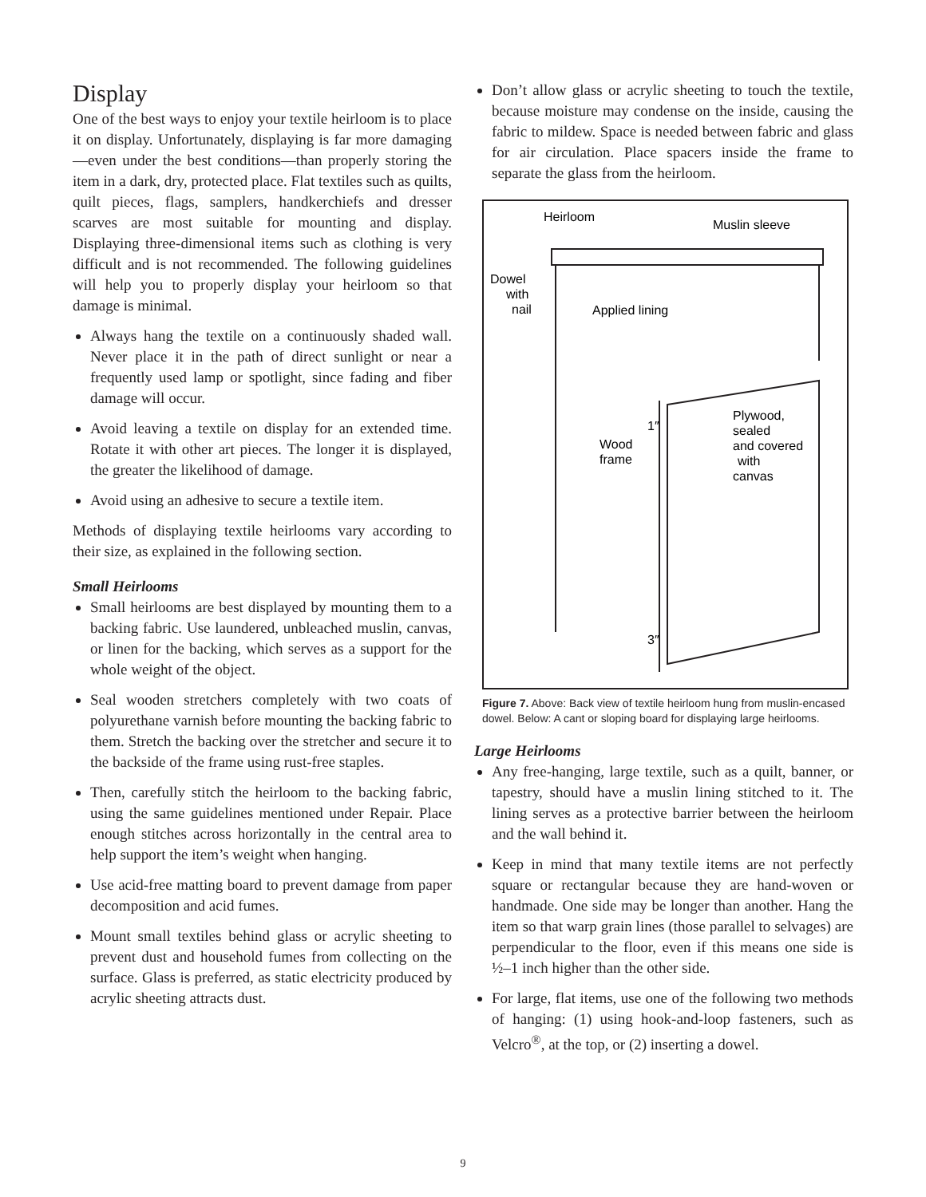Display
One of the best ways to enjoy your textile heirloom is to place it on display. Unfortunately, displaying is far more damaging—even under the best conditions—than properly storing the item in a dark, dry, protected place. Flat textiles such as quilts, quilt pieces, flags, samplers, handkerchiefs and dresser scarves are most suitable for mounting and display. Displaying three-dimensional items such as clothing is very difficult and is not recommended. The following guidelines will help you to properly display your heirloom so that damage is minimal.
Always hang the textile on a continuously shaded wall. Never place it in the path of direct sunlight or near a frequently used lamp or spotlight, since fading and fiber damage will occur.
Avoid leaving a textile on display for an extended time. Rotate it with other art pieces. The longer it is displayed, the greater the likelihood of damage.
Avoid using an adhesive to secure a textile item.
Methods of displaying textile heirlooms vary according to their size, as explained in the following section.
Small Heirlooms
Small heirlooms are best displayed by mounting them to a backing fabric. Use laundered, unbleached muslin, canvas, or linen for the backing, which serves as a support for the whole weight of the object.
Seal wooden stretchers completely with two coats of polyurethane varnish before mounting the backing fabric to them. Stretch the backing over the stretcher and secure it to the backside of the frame using rust-free staples.
Then, carefully stitch the heirloom to the backing fabric, using the same guidelines mentioned under Repair. Place enough stitches across horizontally in the central area to help support the item’s weight when hanging.
Use acid-free matting board to prevent damage from paper decomposition and acid fumes.
Mount small textiles behind glass or acrylic sheeting to prevent dust and household fumes from collecting on the surface. Glass is preferred, as static electricity produced by acrylic sheeting attracts dust.
Don’t allow glass or acrylic sheeting to touch the textile, because moisture may condense on the inside, causing the fabric to mildew. Space is needed between fabric and glass for air circulation. Place spacers inside the frame to separate the glass from the heirloom.
Heirloom
Muslin sleeve
Dowel
with
nail
Applied lining
1″
Wood
frame
Plywood,
sealed
and covered
with
canvas
3″
Figure 7. Above: Back view of textile heirloom hung from muslin-encased dowel. Below: A cant or sloping board for displaying large heirlooms.
Large Heirlooms
Any free-hanging, large textile, such as a quilt, banner, or tapestry, should have a muslin lining stitched to it. The lining serves as a protective barrier between the heirloom and the wall behind it.
Keep in mind that many textile items are not perfectly square or rectangular because they are hand-woven or handmade. One side may be longer than another. Hang the item so that warp grain lines (those parallel to selvages) are perpendicular to the floor, even if this means one side is ½–1 inch higher than the other side.
For large, flat items, use one of the following two methods of hanging: (1) using hook-and-loop fasteners, such as Velcro<sup>®</sup>, at the top, or (2) inserting a dowel.
9